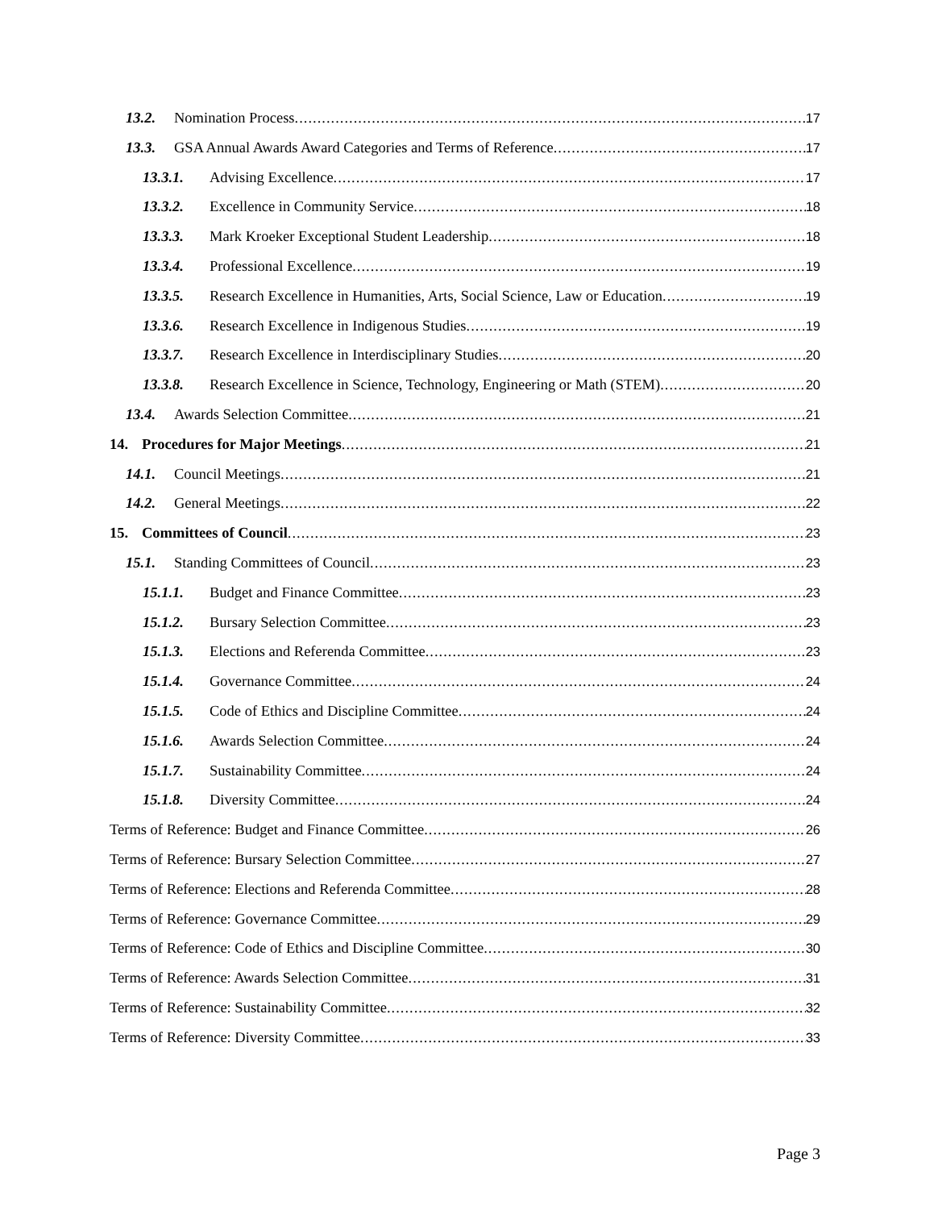13.2. Nomination Process 17
13.3. GSA Annual Awards Award Categories and Terms of Reference 17
13.3.1. Advising Excellence 17
13.3.2. Excellence in Community Service 18
13.3.3. Mark Kroeker Exceptional Student Leadership 18
13.3.4. Professional Excellence 19
13.3.5. Research Excellence in Humanities, Arts, Social Science, Law or Education 19
13.3.6. Research Excellence in Indigenous Studies 19
13.3.7. Research Excellence in Interdisciplinary Studies 20
13.3.8. Research Excellence in Science, Technology, Engineering or Math (STEM) 20
13.4. Awards Selection Committee 21
14. Procedures for Major Meetings 21
14.1. Council Meetings 21
14.2. General Meetings 22
15. Committees of Council 23
15.1. Standing Committees of Council 23
15.1.1. Budget and Finance Committee 23
15.1.2. Bursary Selection Committee 23
15.1.3. Elections and Referenda Committee 23
15.1.4. Governance Committee 24
15.1.5. Code of Ethics and Discipline Committee 24
15.1.6. Awards Selection Committee 24
15.1.7. Sustainability Committee 24
15.1.8. Diversity Committee 24
Terms of Reference: Budget and Finance Committee 26
Terms of Reference: Bursary Selection Committee 27
Terms of Reference: Elections and Referenda Committee 28
Terms of Reference: Governance Committee 29
Terms of Reference: Code of Ethics and Discipline Committee 30
Terms of Reference: Awards Selection Committee 31
Terms of Reference: Sustainability Committee 32
Terms of Reference: Diversity Committee 33
Page 3